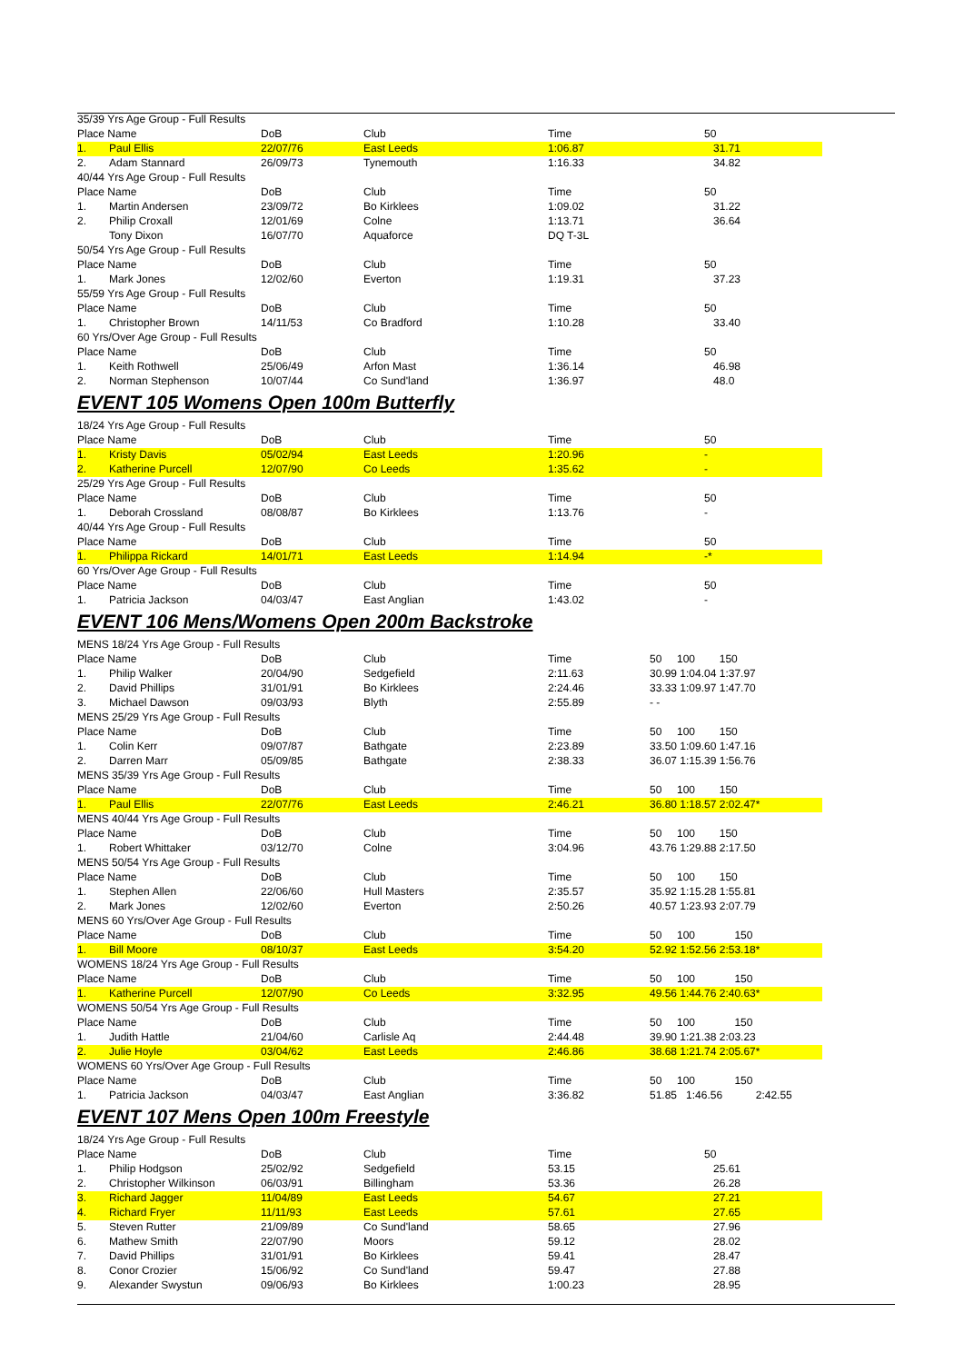| 35/39 Yrs Age Group - Full Results | | | | | |
| Place Name | | DoB | Club | Time | 50 |
| 1. | Paul Ellis | 22/07/76 | East Leeds | 1:06.87 | 31.71 |
| 2. | Adam Stannard | 26/09/73 | Tynemouth | 1:16.33 | 34.82 |
| 40/44 Yrs Age Group - Full Results | | | | | |
| Place Name | | DoB | Club | Time | 50 |
| 1. | Martin Andersen | 23/09/72 | Bo Kirklees | 1:09.02 | 31.22 |
| 2. | Philip Croxall | 12/01/69 | Colne | 1:13.71 | 36.64 |
| | Tony Dixon | 16/07/70 | Aquaforce | DQ T-3L | |
| 50/54 Yrs Age Group - Full Results | | | | | |
| Place Name | | DoB | Club | Time | 50 |
| 1. | Mark Jones | 12/02/60 | Everton | 1:19.31 | 37.23 |
| 55/59 Yrs Age Group - Full Results | | | | | |
| Place Name | | DoB | Club | Time | 50 |
| 1. | Christopher Brown | 14/11/53 | Co Bradford | 1:10.28 | 33.40 |
| 60 Yrs/Over Age Group - Full Results | | | | | |
| Place Name | | DoB | Club | Time | 50 |
| 1. | Keith Rothwell | 25/06/49 | Arfon Mast | 1:36.14 | 46.98 |
| 2. | Norman Stephenson | 10/07/44 | Co Sund'land | 1:36.97 | 48.0 |
EVENT 105 Womens Open 100m Butterfly
| 18/24 Yrs Age Group - Full Results | | | | | |
| Place Name | | DoB | Club | Time | 50 |
| 1. | Kristy Davis | 05/02/94 | East Leeds | 1:20.96 | - |
| 2. | Katherine Purcell | 12/07/90 | Co Leeds | 1:35.62 | - |
| 25/29 Yrs Age Group - Full Results | | | | | |
| Place Name | | DoB | Club | Time | 50 |
| 1. | Deborah Crossland | 08/08/87 | Bo Kirklees | 1:13.76 | - |
| 40/44 Yrs Age Group - Full Results | | | | | |
| Place Name | | DoB | Club | Time | 50 |
| 1. | Philippa Rickard | 14/01/71 | East Leeds | 1:14.94 | -* |
| 60 Yrs/Over Age Group - Full Results | | | | | |
| Place Name | | DoB | Club | Time | 50 |
| 1. | Patricia Jackson | 04/03/47 | East Anglian | 1:43.02 | - |
EVENT 106 Mens/Womens Open 200m Backstroke
| MENS 18/24 Yrs Age Group - Full Results | | | | | |
| Place Name | | DoB | Club | Time | 50 100 150 |
| 1. | Philip Walker | 20/04/90 | Sedgefield | 2:11.63 | 30.99 1:04.04 1:37.97 |
| 2. | David Phillips | 31/01/91 | Bo Kirklees | 2:24.46 | 33.33 1:09.97 1:47.70 |
| 3. | Michael Dawson | 09/03/93 | Blyth | 2:55.89 | - - |
| MENS 25/29 Yrs Age Group - Full Results | | | | | |
| Place Name | | DoB | Club | Time | 50 100 150 |
| 1. | Colin Kerr | 09/07/87 | Bathgate | 2:23.89 | 33.50 1:09.60 1:47.16 |
| 2. | Darren Marr | 05/09/85 | Bathgate | 2:38.33 | 36.07 1:15.39 1:56.76 |
| MENS 35/39 Yrs Age Group - Full Results | | | | | |
| Place Name | | DoB | Club | Time | 50 100 150 |
| 1. | Paul Ellis | 22/07/76 | East Leeds | 2:46.21 | 36.80 1:18.57 2:02.47* |
| MENS 40/44 Yrs Age Group - Full Results | | | | | |
| Place Name | | DoB | Club | Time | 50 100 150 |
| 1. | Robert Whittaker | 03/12/70 | Colne | 3:04.96 | 43.76 1:29.88 2:17.50 |
| MENS 50/54 Yrs Age Group - Full Results | | | | | |
| Place Name | | DoB | Club | Time | 50 100 150 |
| 1. | Stephen Allen | 22/06/60 | Hull Masters | 2:35.57 | 35.92 1:15.28 1:55.81 |
| 2. | Mark Jones | 12/02/60 | Everton | 2:50.26 | 40.57 1:23.93 2:07.79 |
| MENS 60 Yrs/Over Age Group - Full Results | | | | | |
| Place Name | | DoB | Club | Time | 50 100 150 |
| 1. | Bill Moore | 08/10/37 | East Leeds | 3:54.20 | 52.92 1:52.56 2:53.18* |
| WOMENS 18/24 Yrs Age Group - Full Results | | | | | |
| Place Name | | DoB | Club | Time | 50 100 150 |
| 1. | Katherine Purcell | 12/07/90 | Co Leeds | 3:32.95 | 49.56 1:44.76 2:40.63* |
| WOMENS 50/54 Yrs Age Group - Full Results | | | | | |
| Place Name | | DoB | Club | Time | 50 100 150 |
| 1. | Judith Hattle | 21/04/60 | Carlisle Aq | 2:44.48 | 39.90 1:21.38 2:03.23 |
| 2. | Julie Hoyle | 03/04/62 | East Leeds | 2:46.86 | 38.68 1:21.74 2:05.67* |
| WOMENS 60 Yrs/Over Age Group - Full Results | | | | | |
| Place Name | | DoB | Club | Time | 50 100 150 |
| 1. | Patricia Jackson | 04/03/47 | East Anglian | 3:36.82 | 51.85 1:46.56 2:42.55 |
EVENT 107 Mens Open 100m Freestyle
| 18/24 Yrs Age Group - Full Results | | | | | |
| Place Name | | DoB | Club | Time | 50 |
| 1. | Philip Hodgson | 25/02/92 | Sedgefield | 53.15 | 25.61 |
| 2. | Christopher Wilkinson | 06/03/91 | Billingham | 53.36 | 26.28 |
| 3. | Richard Jagger | 11/04/89 | East Leeds | 54.67 | 27.21 |
| 4. | Richard Fryer | 11/11/93 | East Leeds | 57.61 | 27.65 |
| 5. | Steven Rutter | 21/09/89 | Co Sund'land | 58.65 | 27.96 |
| 6. | Mathew Smith | 22/07/90 | Moors | 59.12 | 28.02 |
| 7. | David Phillips | 31/01/91 | Bo Kirklees | 59.41 | 28.47 |
| 8. | Conor Crozier | 15/06/92 | Co Sund'land | 59.47 | 27.88 |
| 9. | Alexander Swystun | 09/06/93 | Bo Kirklees | 1:00.23 | 28.95 |